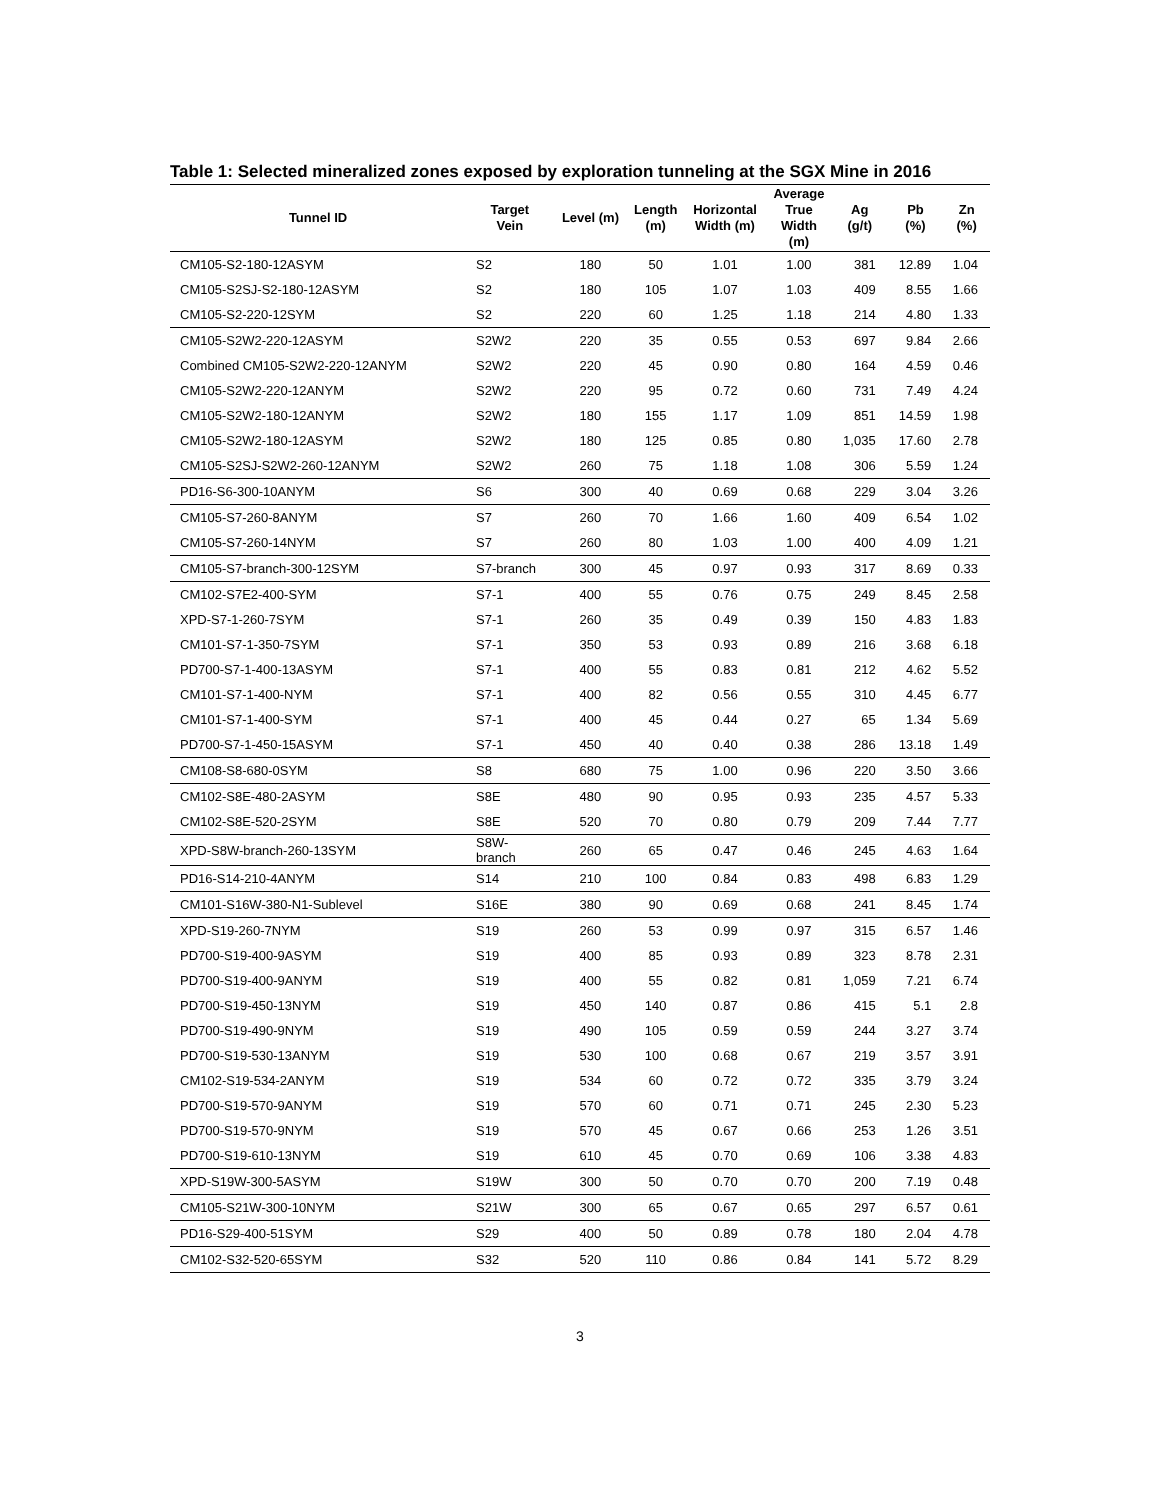Table 1: Selected mineralized zones exposed by exploration tunneling at the SGX Mine in 2016
| Tunnel ID | Target Vein | Level (m) | Length (m) | Horizontal Width (m) | Average True Width (m) | Ag (g/t) | Pb (%) | Zn (%) |
| --- | --- | --- | --- | --- | --- | --- | --- | --- |
| CM105-S2-180-12ASYM | S2 | 180 | 50 | 1.01 | 1.00 | 381 | 12.89 | 1.04 |
| CM105-S2SJ-S2-180-12ASYM | S2 | 180 | 105 | 1.07 | 1.03 | 409 | 8.55 | 1.66 |
| CM105-S2-220-12SYM | S2 | 220 | 60 | 1.25 | 1.18 | 214 | 4.80 | 1.33 |
| CM105-S2W2-220-12ASYM | S2W2 | 220 | 35 | 0.55 | 0.53 | 697 | 9.84 | 2.66 |
| Combined CM105-S2W2-220-12ANYM | S2W2 | 220 | 45 | 0.90 | 0.80 | 164 | 4.59 | 0.46 |
| CM105-S2W2-220-12ANYM | S2W2 | 220 | 95 | 0.72 | 0.60 | 731 | 7.49 | 4.24 |
| CM105-S2W2-180-12ANYM | S2W2 | 180 | 155 | 1.17 | 1.09 | 851 | 14.59 | 1.98 |
| CM105-S2W2-180-12ASYM | S2W2 | 180 | 125 | 0.85 | 0.80 | 1,035 | 17.60 | 2.78 |
| CM105-S2SJ-S2W2-260-12ANYM | S2W2 | 260 | 75 | 1.18 | 1.08 | 306 | 5.59 | 1.24 |
| PD16-S6-300-10ANYM | S6 | 300 | 40 | 0.69 | 0.68 | 229 | 3.04 | 3.26 |
| CM105-S7-260-8ANYM | S7 | 260 | 70 | 1.66 | 1.60 | 409 | 6.54 | 1.02 |
| CM105-S7-260-14NYM | S7 | 260 | 80 | 1.03 | 1.00 | 400 | 4.09 | 1.21 |
| CM105-S7-branch-300-12SYM | S7-branch | 300 | 45 | 0.97 | 0.93 | 317 | 8.69 | 0.33 |
| CM102-S7E2-400-SYM | S7-1 | 400 | 55 | 0.76 | 0.75 | 249 | 8.45 | 2.58 |
| XPD-S7-1-260-7SYM | S7-1 | 260 | 35 | 0.49 | 0.39 | 150 | 4.83 | 1.83 |
| CM101-S7-1-350-7SYM | S7-1 | 350 | 53 | 0.93 | 0.89 | 216 | 3.68 | 6.18 |
| PD700-S7-1-400-13ASYM | S7-1 | 400 | 55 | 0.83 | 0.81 | 212 | 4.62 | 5.52 |
| CM101-S7-1-400-NYM | S7-1 | 400 | 82 | 0.56 | 0.55 | 310 | 4.45 | 6.77 |
| CM101-S7-1-400-SYM | S7-1 | 400 | 45 | 0.44 | 0.27 | 65 | 1.34 | 5.69 |
| PD700-S7-1-450-15ASYM | S7-1 | 450 | 40 | 0.40 | 0.38 | 286 | 13.18 | 1.49 |
| CM108-S8-680-0SYM | S8 | 680 | 75 | 1.00 | 0.96 | 220 | 3.50 | 3.66 |
| CM102-S8E-480-2ASYM | S8E | 480 | 90 | 0.95 | 0.93 | 235 | 4.57 | 5.33 |
| CM102-S8E-520-2SYM | S8E | 520 | 70 | 0.80 | 0.79 | 209 | 7.44 | 7.77 |
| XPD-S8W-branch-260-13SYM | S8W- branch | 260 | 65 | 0.47 | 0.46 | 245 | 4.63 | 1.64 |
| PD16-S14-210-4ANYM | S14 | 210 | 100 | 0.84 | 0.83 | 498 | 6.83 | 1.29 |
| CM101-S16W-380-N1-Sublevel | S16E | 380 | 90 | 0.69 | 0.68 | 241 | 8.45 | 1.74 |
| XPD-S19-260-7NYM | S19 | 260 | 53 | 0.99 | 0.97 | 315 | 6.57 | 1.46 |
| PD700-S19-400-9ASYM | S19 | 400 | 85 | 0.93 | 0.89 | 323 | 8.78 | 2.31 |
| PD700-S19-400-9ANYM | S19 | 400 | 55 | 0.82 | 0.81 | 1,059 | 7.21 | 6.74 |
| PD700-S19-450-13NYM | S19 | 450 | 140 | 0.87 | 0.86 | 415 | 5.1 | 2.8 |
| PD700-S19-490-9NYM | S19 | 490 | 105 | 0.59 | 0.59 | 244 | 3.27 | 3.74 |
| PD700-S19-530-13ANYM | S19 | 530 | 100 | 0.68 | 0.67 | 219 | 3.57 | 3.91 |
| CM102-S19-534-2ANYM | S19 | 534 | 60 | 0.72 | 0.72 | 335 | 3.79 | 3.24 |
| PD700-S19-570-9ANYM | S19 | 570 | 60 | 0.71 | 0.71 | 245 | 2.30 | 5.23 |
| PD700-S19-570-9NYM | S19 | 570 | 45 | 0.67 | 0.66 | 253 | 1.26 | 3.51 |
| PD700-S19-610-13NYM | S19 | 610 | 45 | 0.70 | 0.69 | 106 | 3.38 | 4.83 |
| XPD-S19W-300-5ASYM | S19W | 300 | 50 | 0.70 | 0.70 | 200 | 7.19 | 0.48 |
| CM105-S21W-300-10NYM | S21W | 300 | 65 | 0.67 | 0.65 | 297 | 6.57 | 0.61 |
| PD16-S29-400-51SYM | S29 | 400 | 50 | 0.89 | 0.78 | 180 | 2.04 | 4.78 |
| CM102-S32-520-65SYM | S32 | 520 | 110 | 0.86 | 0.84 | 141 | 5.72 | 8.29 |
3